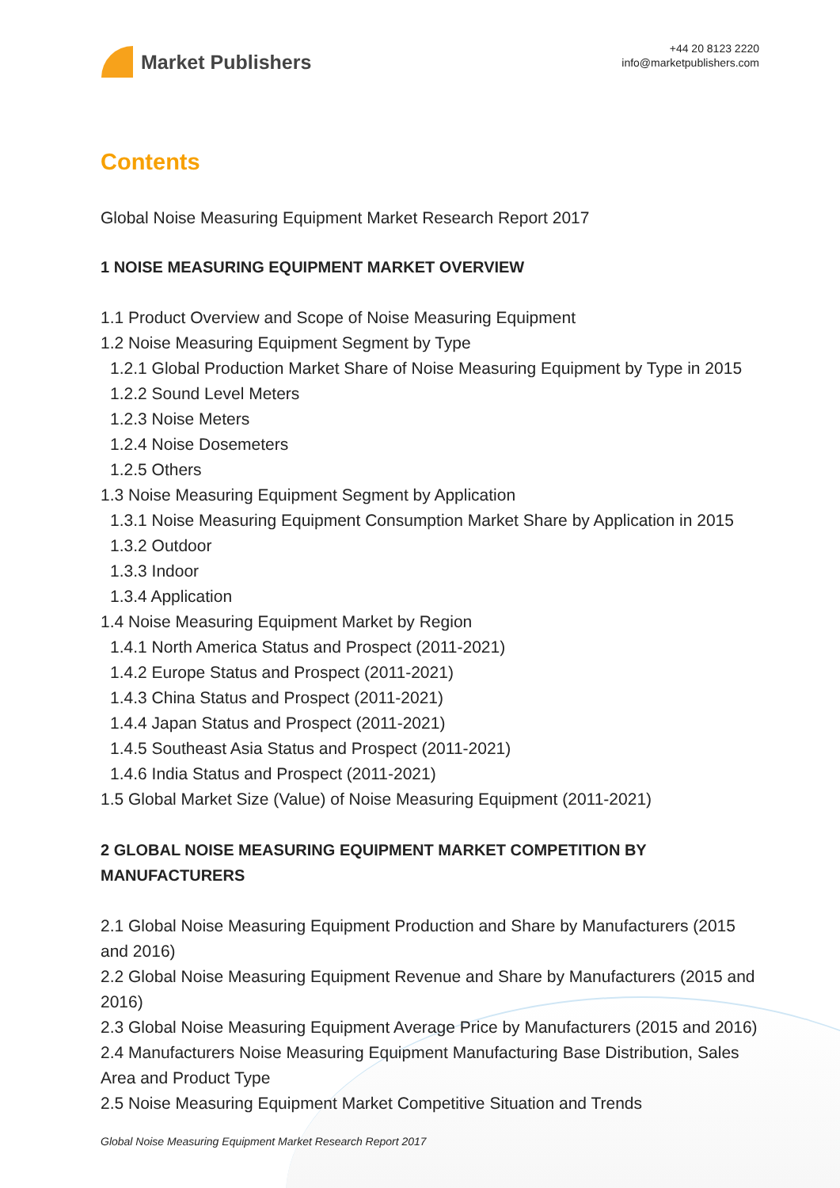Market Publishers
+44 20 8123 2220
info@marketpublishers.com
Contents
Global Noise Measuring Equipment Market Research Report 2017
1 NOISE MEASURING EQUIPMENT MARKET OVERVIEW
1.1 Product Overview and Scope of Noise Measuring Equipment
1.2 Noise Measuring Equipment Segment by Type
1.2.1 Global Production Market Share of Noise Measuring Equipment by Type in 2015
1.2.2 Sound Level Meters
1.2.3 Noise Meters
1.2.4 Noise Dosemeters
1.2.5 Others
1.3 Noise Measuring Equipment Segment by Application
1.3.1 Noise Measuring Equipment Consumption Market Share by Application in 2015
1.3.2 Outdoor
1.3.3 Indoor
1.3.4 Application
1.4 Noise Measuring Equipment Market by Region
1.4.1 North America Status and Prospect (2011-2021)
1.4.2 Europe Status and Prospect (2011-2021)
1.4.3 China Status and Prospect (2011-2021)
1.4.4 Japan Status and Prospect (2011-2021)
1.4.5 Southeast Asia Status and Prospect (2011-2021)
1.4.6 India Status and Prospect (2011-2021)
1.5 Global Market Size (Value) of Noise Measuring Equipment (2011-2021)
2 GLOBAL NOISE MEASURING EQUIPMENT MARKET COMPETITION BY MANUFACTURERS
2.1 Global Noise Measuring Equipment Production and Share by Manufacturers (2015 and 2016)
2.2 Global Noise Measuring Equipment Revenue and Share by Manufacturers (2015 and 2016)
2.3 Global Noise Measuring Equipment Average Price by Manufacturers (2015 and 2016)
2.4 Manufacturers Noise Measuring Equipment Manufacturing Base Distribution, Sales Area and Product Type
2.5 Noise Measuring Equipment Market Competitive Situation and Trends
Global Noise Measuring Equipment Market Research Report 2017